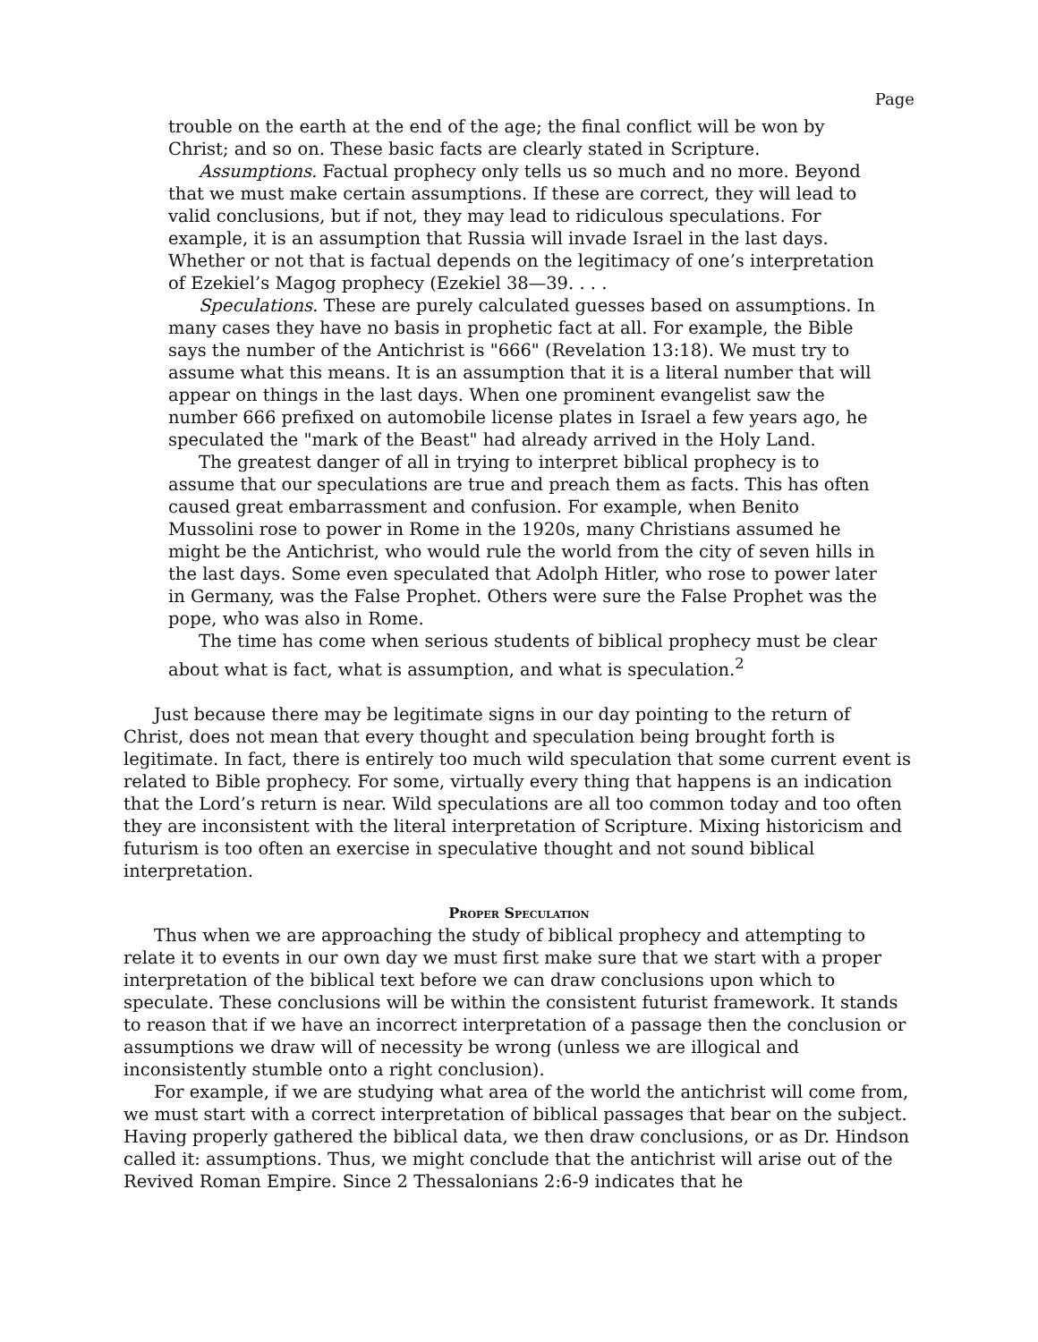Page
trouble on the earth at the end of the age; the final conflict will be won by Christ; and so on. These basic facts are clearly stated in Scripture.
Assumptions. Factual prophecy only tells us so much and no more. Beyond that we must make certain assumptions. If these are correct, they will lead to valid conclusions, but if not, they may lead to ridiculous speculations. For example, it is an assumption that Russia will invade Israel in the last days. Whether or not that is factual depends on the legitimacy of one’s interpretation of Ezekiel’s Magog prophecy (Ezekiel 38—39. . . .
Speculations. These are purely calculated guesses based on assumptions. In many cases they have no basis in prophetic fact at all. For example, the Bible says the number of the Antichrist is "666" (Revelation 13:18). We must try to assume what this means. It is an assumption that it is a literal number that will appear on things in the last days. When one prominent evangelist saw the number 666 prefixed on automobile license plates in Israel a few years ago, he speculated the "mark of the Beast" had already arrived in the Holy Land.
The greatest danger of all in trying to interpret biblical prophecy is to assume that our speculations are true and preach them as facts. This has often caused great embarrassment and confusion. For example, when Benito Mussolini rose to power in Rome in the 1920s, many Christians assumed he might be the Antichrist, who would rule the world from the city of seven hills in the last days. Some even speculated that Adolph Hitler, who rose to power later in Germany, was the False Prophet. Others were sure the False Prophet was the pope, who was also in Rome.
The time has come when serious students of biblical prophecy must be clear about what is fact, what is assumption, and what is speculation.<sup>2</sup>
Just because there may be legitimate signs in our day pointing to the return of Christ, does not mean that every thought and speculation being brought forth is legitimate. In fact, there is entirely too much wild speculation that some current event is related to Bible prophecy. For some, virtually every thing that happens is an indication that the Lord’s return is near. Wild speculations are all too common today and too often they are inconsistent with the literal interpretation of Scripture. Mixing historicism and futurism is too often an exercise in speculative thought and not sound biblical interpretation.
Proper Speculation
Thus when we are approaching the study of biblical prophecy and attempting to relate it to events in our own day we must first make sure that we start with a proper interpretation of the biblical text before we can draw conclusions upon which to speculate. These conclusions will be within the consistent futurist framework. It stands to reason that if we have an incorrect interpretation of a passage then the conclusion or assumptions we draw will of necessity be wrong (unless we are illogical and inconsistently stumble onto a right conclusion).
For example, if we are studying what area of the world the antichrist will come from, we must start with a correct interpretation of biblical passages that bear on the subject. Having properly gathered the biblical data, we then draw conclusions, or as Dr. Hindson called it: assumptions. Thus, we might conclude that the antichrist will arise out of the Revived Roman Empire. Since 2 Thessalonians 2:6-9 indicates that he